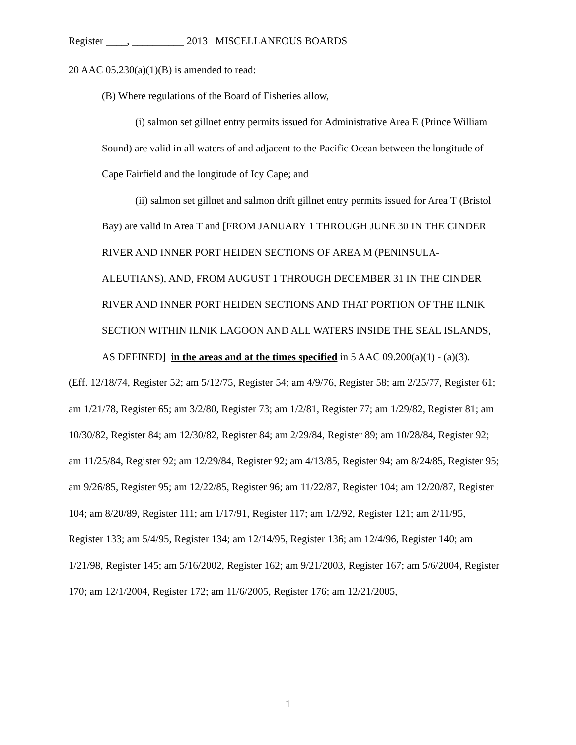Register ____, __________ 2013 MISCELLANEOUS BOARDS
20 AAC 05.230(a)(1)(B) is amended to read:
(B) Where regulations of the Board of Fisheries allow,
(i) salmon set gillnet entry permits issued for Administrative Area E (Prince William Sound) are valid in all waters of and adjacent to the Pacific Ocean between the longitude of Cape Fairfield and the longitude of Icy Cape; and
(ii) salmon set gillnet and salmon drift gillnet entry permits issued for Area T (Bristol Bay) are valid in Area T and [FROM JANUARY 1 THROUGH JUNE 30 IN THE CINDER RIVER AND INNER PORT HEIDEN SECTIONS OF AREA M (PENINSULA-ALEUTIANS), AND, FROM AUGUST 1 THROUGH DECEMBER 31 IN THE CINDER RIVER AND INNER PORT HEIDEN SECTIONS AND THAT PORTION OF THE ILNIK SECTION WITHIN ILNIK LAGOON AND ALL WATERS INSIDE THE SEAL ISLANDS, AS DEFINED] in the areas and at the times specified in 5 AAC 09.200(a)(1) - (a)(3).
(Eff. 12/18/74, Register 52; am 5/12/75, Register 54; am 4/9/76, Register 58; am 2/25/77, Register 61; am 1/21/78, Register 65; am 3/2/80, Register 73; am 1/2/81, Register 77; am 1/29/82, Register 81; am 10/30/82, Register 84; am 12/30/82, Register 84; am 2/29/84, Register 89; am 10/28/84, Register 92; am 11/25/84, Register 92; am 12/29/84, Register 92; am 4/13/85, Register 94; am 8/24/85, Register 95; am 9/26/85, Register 95; am 12/22/85, Register 96; am 11/22/87, Register 104; am 12/20/87, Register 104; am 8/20/89, Register 111; am 1/17/91, Register 117; am 1/2/92, Register 121; am 2/11/95, Register 133; am 5/4/95, Register 134; am 12/14/95, Register 136; am 12/4/96, Register 140; am 1/21/98, Register 145; am 5/16/2002, Register 162; am 9/21/2003, Register 167; am 5/6/2004, Register 170; am 12/1/2004, Register 172; am 11/6/2005, Register 176; am 12/21/2005,
1